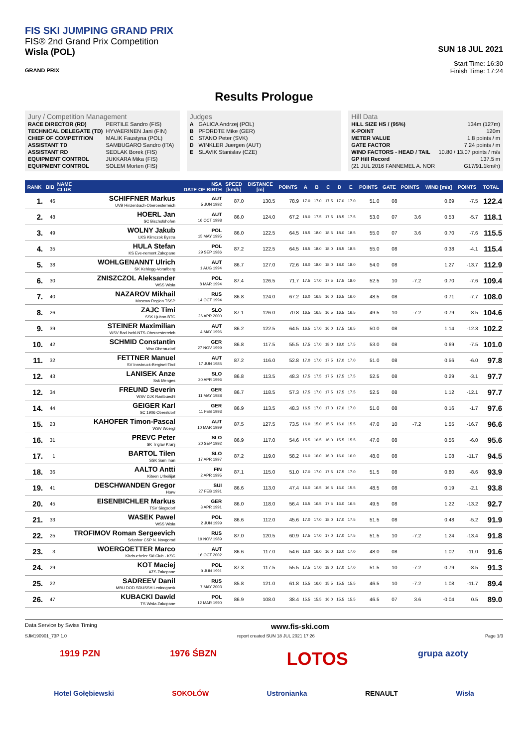FIS SKI JUMPING GRAND PRIX
FIS® 2nd Grand Prix Competition
Wisla (POL)
GRAND PRIX
SUN 18 JUL 2021
Start Time: 16:30
Finish Time: 17:24
Results Prologue
Jury / Competition Management
| RACE DIRECTOR (RD) | PERTILE Sandro (FIS) |
| TECHNICAL DELEGATE (TD) | HYVAERINEN Jani (FIN) |
| CHIEF OF COMPETITION | MALIK Faustyna (POL) |
| ASSISTANT TD | SAMBUGARO Sandro (ITA) |
| ASSISTANT RD | SEDLAK Borek (FIS) |
| EQUIPMENT CONTROL | JUKKARA Mika (FIS) |
| EQUIPMENT CONTROL | SOLEM Morten (FIS) |
Judges
| A | GALICA Andrzej (POL) |
| B | PFORDTE Mike (GER) |
| C | STANO Peter (SVK) |
| D | WINKLER Juergen (AUT) |
| E | SLAVIK Stanislav (CZE) |
Hill Data
| HILL SIZE HS / (95%) | 134m (127m) |
| K-POINT | 120m |
| METER VALUE | 1.8 points / m |
| GATE FACTOR | 7.24 points / m |
| WIND FACTORS - HEAD / TAIL | 10.80 / 13.07 points / m/s |
| GP Hill Record | 137.5 m |
| (21 JUL 2016 FANNEMEL A. NOR | G17/91.1km/h) |
| RANK | BIB | NAME CLUB | NSA DATE OF BIRTH | SPEED [km/h] | DISTANCE [m] | POINTS | A | B | C | D | E | POINTS | GATE | POINTS | WIND [m/s] | POINTS | TOTAL |
| --- | --- | --- | --- | --- | --- | --- | --- | --- | --- | --- | --- | --- | --- | --- | --- | --- | --- |
| 1. | 46 | SCHIFFNER Markus UVB Hinzenbach-Oberoesterreich | AUT 5 JUN 1992 | 87.0 | 130.5 | 78.9 | 17.0 | 17.0 | 17.5 | 17.0 | 17.0 | 51.0 | 08 | | 0.69 | -7.5 | 122.4 |
| 2. | 48 | HOERL Jan SC Bischofshofen | AUT 16 OCT 1998 | 86.0 | 124.0 | 67.2 | 18.0 | 17.5 | 17.5 | 18.5 | 17.5 | 53.0 | 07 | 3.6 | 0.53 | -5.7 | 118.1 |
| 3. | 49 | WOLNY Jakub LKS Klimczok Bystra | POL 15 MAY 1995 | 86.0 | 122.5 | 64.5 | 18.5 | 18.0 | 18.5 | 18.0 | 18.5 | 55.0 | 07 | 3.6 | 0.70 | -7.6 | 115.5 |
| 4. | 35 | HULA Stefan KS Eve-nement Zakopane | POL 29 SEP 1986 | 87.2 | 122.5 | 64.5 | 18.5 | 18.0 | 18.0 | 18.5 | 18.5 | 55.0 | 08 | | 0.38 | -4.1 | 115.4 |
| 5. | 38 | WOHLGENANNT Ulrich SK Kehlegg-Vorarlberg | AUT 1 AUG 1994 | 86.7 | 127.0 | 72.6 | 18.0 | 18.0 | 18.0 | 18.0 | 18.0 | 54.0 | 08 | | 1.27 | -13.7 | 112.9 |
| 6. | 30 | ZNISZCZOL Aleksander WSS Wisla | POL 8 MAR 1994 | 87.4 | 126.5 | 71.7 | 17.5 | 17.0 | 17.5 | 17.5 | 18.0 | 52.5 | 10 | -7.2 | 0.70 | -7.6 | 109.4 |
| 7. | 40 | NAZAROV Mikhail Moscow Region TSSP | RUS 14 OCT 1994 | 86.8 | 124.0 | 67.2 | 16.0 | 16.5 | 16.0 | 16.5 | 16.0 | 48.5 | 08 | | 0.71 | -7.7 | 108.0 |
| 8. | 26 | ZAJC Timi SSK Ljubno BTC | SLO 26 APR 2000 | 87.1 | 126.0 | 70.8 | 16.5 | 16.5 | 16.5 | 16.5 | 16.5 | 49.5 | 10 | -7.2 | 0.79 | -8.5 | 104.6 |
| 9. | 39 | STEINER Maximilian WSV Bad Ischl-NTS-Oberoesterreich | AUT 4 MAY 1996 | 86.2 | 122.5 | 64.5 | 16.5 | 17.0 | 16.0 | 17.5 | 16.5 | 50.0 | 08 | | 1.14 | -12.3 | 102.2 |
| 10. | 42 | SCHMID Constantin Wsv Oberaudorf | GER 27 NOV 1999 | 86.8 | 117.5 | 55.5 | 17.5 | 17.0 | 18.0 | 18.0 | 17.5 | 53.0 | 08 | | 0.69 | -7.5 | 101.0 |
| 11. | 32 | FETTNER Manuel SV Innsbruck-Bergisel-Tirol | AUT 17 JUN 1985 | 87.2 | 116.0 | 52.8 | 17.0 | 17.0 | 17.5 | 17.0 | 17.0 | 51.0 | 08 | | 0.56 | -6.0 | 97.8 |
| 12. | 43 | LANISEK Anze Ssk Menges | SLO 20 APR 1996 | 86.8 | 113.5 | 48.3 | 17.5 | 17.5 | 17.5 | 17.5 | 17.5 | 52.5 | 08 | | 0.29 | -3.1 | 97.7 |
| 12. | 34 | FREUND Severin WSV DJK Rastbuechl | GER 11 MAY 1988 | 86.7 | 118.5 | 57.3 | 17.5 | 17.0 | 17.5 | 17.5 | 17.5 | 52.5 | 08 | | 1.12 | -12.1 | 97.7 |
| 14. | 44 | GEIGER Karl SC 1906 Oberstdorf | GER 11 FEB 1993 | 86.9 | 113.5 | 48.3 | 16.5 | 17.0 | 17.0 | 17.0 | 17.0 | 51.0 | 08 | | 0.16 | -1.7 | 97.6 |
| 15. | 23 | KAHOFER Timon-Pascal WSV Woergl | AUT 10 MAR 1999 | 87.5 | 127.5 | 73.5 | 16.0 | 15.0 | 15.5 | 16.0 | 15.5 | 47.0 | 10 | -7.2 | 1.55 | -16.7 | 96.6 |
| 16. | 31 | PREVC Peter SK Triglav Kranj | SLO 20 SEP 1992 | 86.9 | 117.0 | 54.6 | 15.5 | 16.5 | 16.0 | 15.5 | 15.5 | 47.0 | 08 | | 0.56 | -6.0 | 95.6 |
| 17. | 1 | BARTOL Tilen SSK Sam Ihan | SLO 17 APR 1997 | 87.2 | 119.0 | 58.2 | 16.0 | 16.0 | 16.0 | 16.0 | 16.0 | 48.0 | 08 | | 1.08 | -11.7 | 94.5 |
| 18. | 36 | AALTO Antti Kiteen Urheilijat | FIN 2 APR 1995 | 87.1 | 115.0 | 51.0 | 17.0 | 17.0 | 17.5 | 17.5 | 17.0 | 51.5 | 08 | | 0.80 | -8.6 | 93.9 |
| 19. | 41 | DESCHWANDEN Gregor Horw | SUI 27 FEB 1991 | 86.6 | 113.0 | 47.4 | 16.0 | 16.5 | 16.5 | 16.0 | 15.5 | 48.5 | 08 | | 0.19 | -2.1 | 93.8 |
| 20. | 45 | EISENBICHLER Markus TSV Siegsdorf | GER 3 APR 1991 | 86.0 | 118.0 | 56.4 | 16.5 | 16.5 | 17.5 | 16.0 | 16.5 | 49.5 | 08 | | 1.22 | -13.2 | 92.7 |
| 21. | 33 | WASEK Pawel WSS Wisla | POL 2 JUN 1999 | 86.6 | 112.0 | 45.6 | 17.0 | 17.0 | 18.0 | 17.0 | 17.5 | 51.5 | 08 | | 0.48 | -5.2 | 91.9 |
| 22. | 25 | TROFIMOV Roman Sergeevich Sdushor CSP N. Novgorod | RUS 19 NOV 1989 | 87.0 | 120.5 | 60.9 | 17.5 | 17.0 | 17.0 | 17.0 | 17.5 | 51.5 | 10 | -7.2 | 1.24 | -13.4 | 91.8 |
| 23. | 3 | WOERGOETTER Marco Kitzbueheler Ski Club - KSC | AUT 16 OCT 2002 | 86.6 | 117.0 | 54.6 | 16.0 | 16.0 | 16.0 | 16.0 | 17.0 | 48.0 | 08 | | 1.02 | -11.0 | 91.6 |
| 24. | 29 | KOT Maciej AZS Zakopane | POL 9 JUN 1991 | 87.3 | 117.5 | 55.5 | 17.5 | 17.0 | 18.0 | 17.0 | 17.0 | 51.5 | 10 | -7.2 | 0.79 | -8.5 | 91.3 |
| 25. | 22 | SADREEV Danil MBU DOD SDUSSH Leninogorsk | RUS 7 MAY 2003 | 85.8 | 121.0 | 61.8 | 15.5 | 16.0 | 15.5 | 15.5 | 15.5 | 46.5 | 10 | -7.2 | 1.08 | -11.7 | 89.4 |
| 26. | 47 | KUBACKI Dawid TS Wisla Zakopane | POL 12 MAR 1990 | 86.9 | 108.0 | 38.4 | 15.5 | 15.5 | 16.0 | 15.5 | 15.5 | 46.5 | 07 | 3.6 | -0.04 | 0.5 | 89.0 |
Data Service by Swiss Timing www.fis-ski.com
SJM190901_73P 1.0 report created SUN 18 JUL 2021 17:26 Page 1/3
1919 PZN 1976 ŚBZN LOTOS grupa azoty
Hotel Gołębiewski SOKOŁÓW Ustronianka RENAULT Wisła